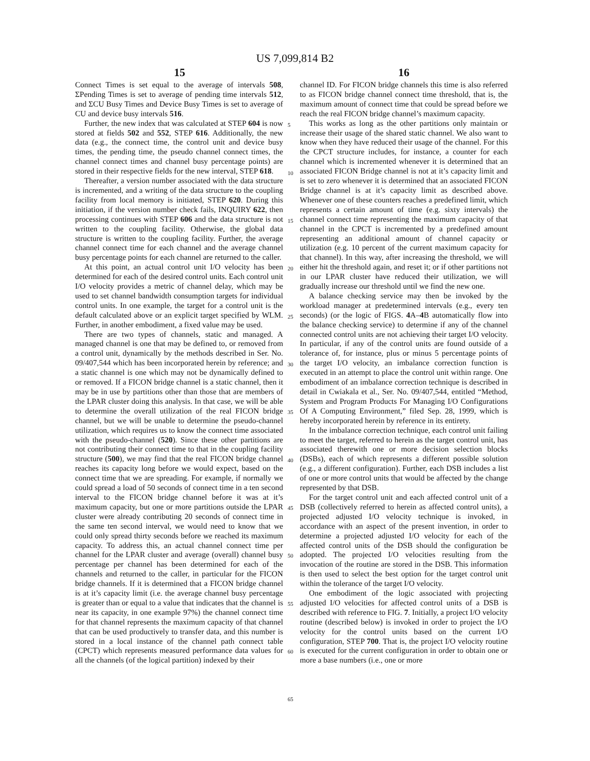US 7,099,814 B2
15 16
Connect Times is set equal to the average of intervals 508, ΣPending Times is set to average of pending time intervals 512, and ΣCU Busy Times and Device Busy Times is set to average of CU and device busy intervals 516.
Further, the new index that was calculated at STEP 604 is now stored at fields 502 and 552, STEP 616. Additionally, the new data (e.g., the connect time, the control unit and device busy times, the pending time, the pseudo channel connect times, the channel connect times and channel busy percentage points) are stored in their respective fields for the new interval, STEP 618.
Thereafter, a version number associated with the data structure is incremented, and a writing of the data structure to the coupling facility from local memory is initiated, STEP 620. During this initiation, if the version number check fails, INQUIRY 622, then processing continues with STEP 606 and the data structure is not written to the coupling facility. Otherwise, the global data structure is written to the coupling facility. Further, the average channel connect time for each channel and the average channel busy percentage points for each channel are returned to the caller.
At this point, an actual control unit I/O velocity has been determined for each of the desired control units. Each control unit I/O velocity provides a metric of channel delay, which may be used to set channel bandwidth consumption targets for individual control units. In one example, the target for a control unit is the default calculated above or an explicit target specified by WLM. Further, in another embodiment, a fixed value may be used.
There are two types of channels, static and managed. A managed channel is one that may be defined to, or removed from a control unit, dynamically by the methods described in Ser. No. 09/407,544 which has been incorporated herein by reference; and a static channel is one which may not be dynamically defined to or removed. If a FICON bridge channel is a static channel, then it may be in use by partitions other than those that are members of the LPAR cluster doing this analysis. In that case, we will be able to determine the overall utilization of the real FICON bridge channel, but we will be unable to determine the pseudo-channel utilization, which requires us to know the connect time associated with the pseudo-channel (520). Since these other partitions are not contributing their connect time to that in the coupling facility structure (500), we may find that the real FICON bridge channel reaches its capacity long before we would expect, based on the connect time that we are spreading. For example, if normally we could spread a load of 50 seconds of connect time in a ten second interval to the FICON bridge channel before it was at it’s maximum capacity, but one or more partitions outside the LPAR cluster were already contributing 20 seconds of connect time in the same ten second interval, we would need to know that we could only spread thirty seconds before we reached its maximum capacity. To address this, an actual channel connect time per channel for the LPAR cluster and average (overall) channel busy percentage per channel has been determined for each of the channels and returned to the caller, in particular for the FICON bridge channels. If it is determined that a FICON bridge channel is at it’s capacity limit (i.e. the average channel busy percentage is greater than or equal to a value that indicates that the channel is near its capacity, in one example 97%) the channel connect time for that channel represents the maximum capacity of that channel that can be used productively to transfer data, and this number is stored in a local instance of the channel path connect table (CPCT) which represents measured performance data values for all the channels (of the logical partition) indexed by their
5
10
15
20
25
30
35
40
45
50
55
60
65
channel ID. For FICON bridge channels this time is also referred to as FICON bridge channel connect time threshold, that is, the maximum amount of connect time that could be spread before we reach the real FICON bridge channel’s maximum capacity.
This works as long as the other partitions only maintain or increase their usage of the shared static channel. We also want to know when they have reduced their usage of the channel. For this the CPCT structure includes, for instance, a counter for each channel which is incremented whenever it is determined that an associated FICON Bridge channel is not at it’s capacity limit and is set to zero whenever it is determined that an associated FICON Bridge channel is at it’s capacity limit as described above. Whenever one of these counters reaches a predefined limit, which represents a certain amount of time (e.g. sixty intervals) the channel connect time representing the maximum capacity of that channel in the CPCT is incremented by a predefined amount representing an additional amount of channel capacity or utilization (e.g. 10 percent of the current maximum capacity for that channel). In this way, after increasing the threshold, we will either hit the threshold again, and reset it; or if other partitions not in our LPAR cluster have reduced their utilization, we will gradually increase our threshold until we find the new one.
A balance checking service may then be invoked by the workload manager at predetermined intervals (e.g., every ten seconds) (or the logic of FIGS. 4 A–4 B automatically flow into the balance checking service) to determine if any of the channel connected control units are not achieving their target I/O velocity. In particular, if any of the control units are found outside of a tolerance of, for instance, plus or minus 5 percentage points of the target I/O velocity, an imbalance correction function is executed in an attempt to place the control unit within range. One embodiment of an imbalance correction technique is described in detail in Cwiakala et al., Ser. No. 09/407,544, entitled “Method, System and Program Products For Managing I/O Configurations Of A Computing Environment,” filed Sep. 28, 1999, which is hereby incorporated herein by reference in its entirety.
In the imbalance correction technique, each control unit failing to meet the target, referred to herein as the target control unit, has associated therewith one or more decision selection blocks (DSBs), each of which represents a different possible solution (e.g., a different configuration). Further, each DSB includes a list of one or more control units that would be affected by the change represented by that DSB.
For the target control unit and each affected control unit of a DSB (collectively referred to herein as affected control units), a projected adjusted I/O velocity technique is invoked, in accordance with an aspect of the present invention, in order to determine a projected adjusted I/O velocity for each of the affected control units of the DSB should the configuration be adopted. The projected I/O velocities resulting from the invocation of the routine are stored in the DSB. This information is then used to select the best option for the target control unit within the tolerance of the target I/O velocity.
One embodiment of the logic associated with projecting adjusted I/O velocities for affected control units of a DSB is described with reference to FIG. 7. Initially, a project I/O velocity routine (described below) is invoked in order to project the I/O velocity for the control units based on the current I/O configuration, STEP 700. That is, the project I/O velocity routine is executed for the current configuration in order to obtain one or more a base numbers (i.e., one or more